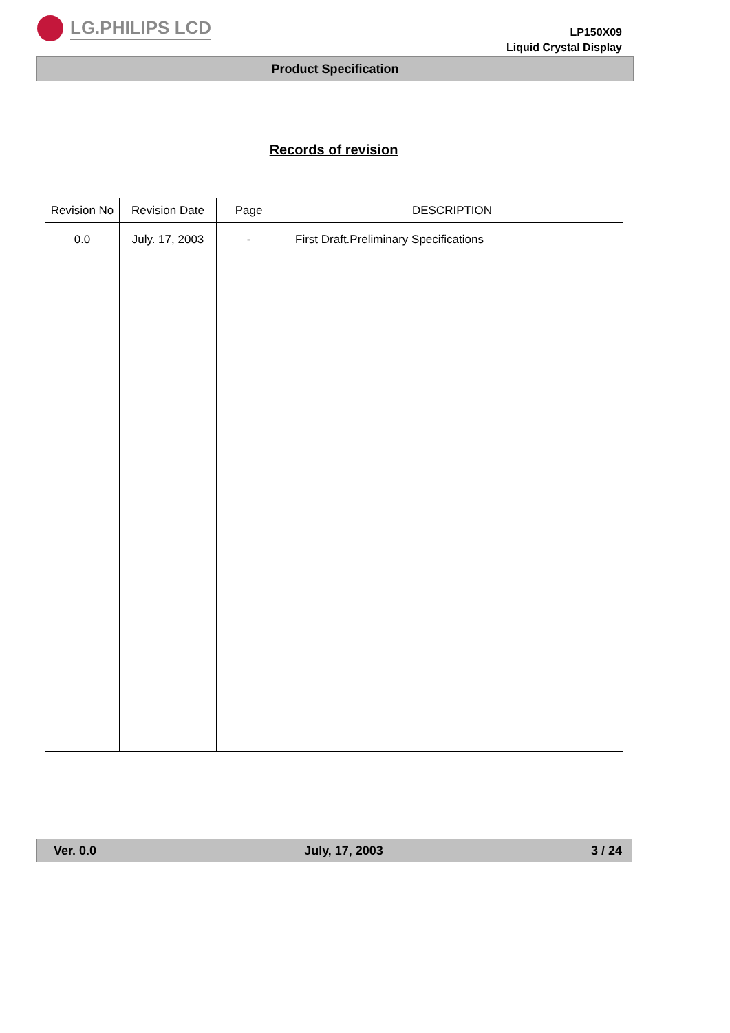LG.PHILIPS LCD
LP150X09
Liquid Crystal Display
Product Specification
Records of revision
| Revision No | Revision Date | Page | DESCRIPTION |
| --- | --- | --- | --- |
| 0.0 | July. 17, 2003 | - | First Draft.Preliminary Specifications |
Ver. 0.0 July, 17, 2003 3 / 24